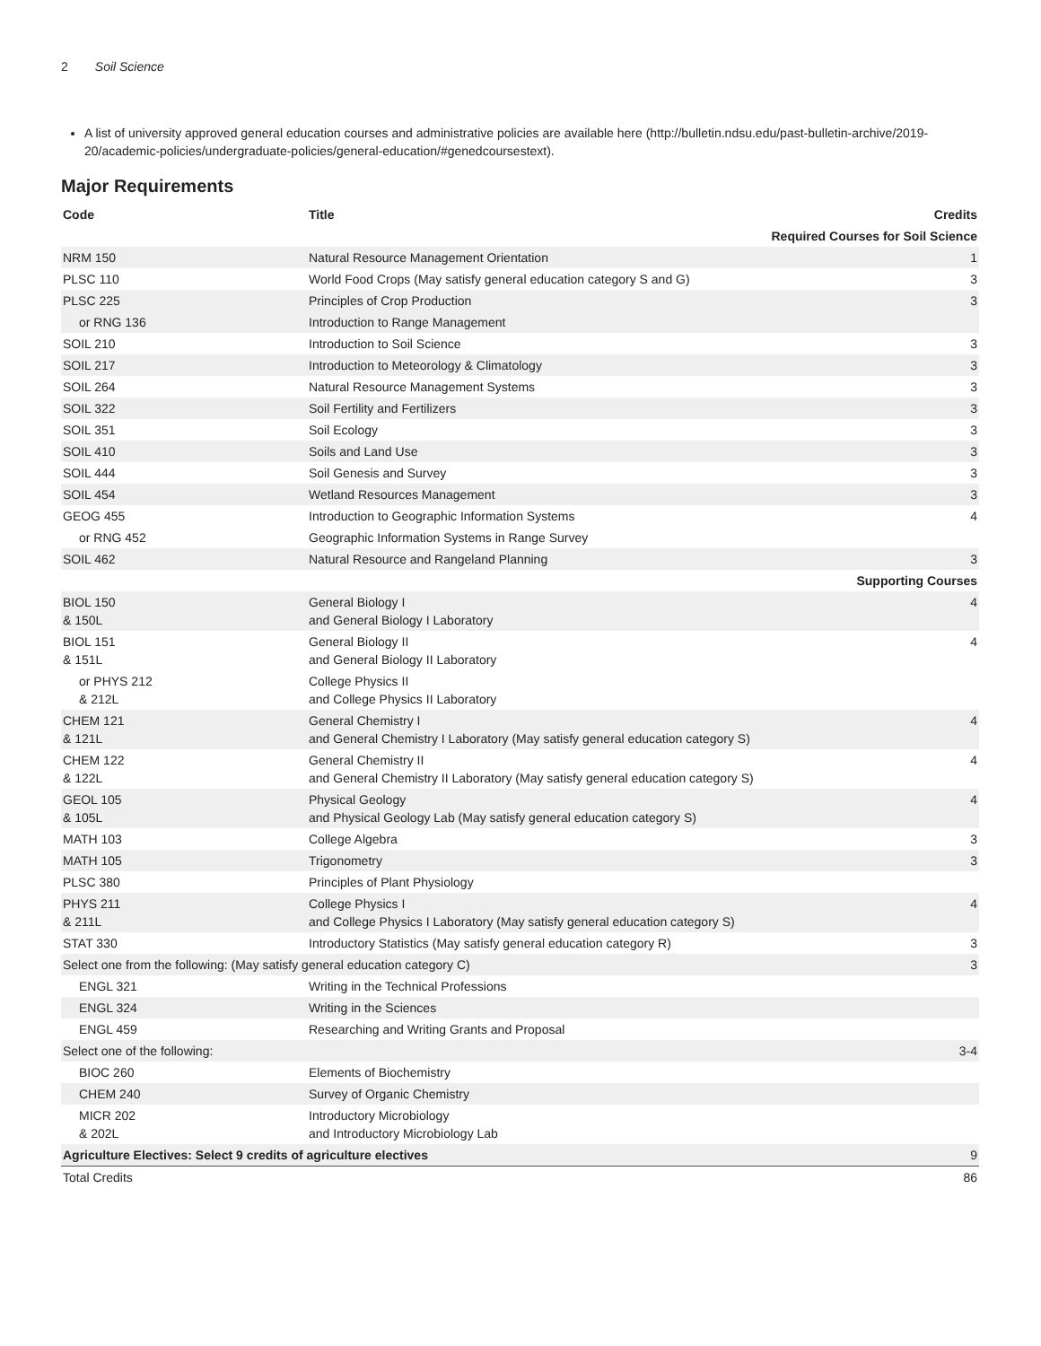2 Soil Science
A list of university approved general education courses and administrative policies are available here (http://bulletin.ndsu.edu/past-bulletin-archive/2019-20/academic-policies/undergraduate-policies/general-education/#genedcoursestext).
Major Requirements
| Code | Title | Credits |
| --- | --- | --- |
| Required Courses for Soil Science | | |
| NRM 150 | Natural Resource Management Orientation | 1 |
| PLSC 110 | World Food Crops (May satisfy general education category S and G) | 3 |
| PLSC 225 | Principles of Crop Production | 3 |
| or RNG 136 | Introduction to Range Management | |
| SOIL 210 | Introduction to Soil Science | 3 |
| SOIL 217 | Introduction to Meteorology & Climatology | 3 |
| SOIL 264 | Natural Resource Management Systems | 3 |
| SOIL 322 | Soil Fertility and Fertilizers | 3 |
| SOIL 351 | Soil Ecology | 3 |
| SOIL 410 | Soils and Land Use | 3 |
| SOIL 444 | Soil Genesis and Survey | 3 |
| SOIL 454 | Wetland Resources Management | 3 |
| GEOG 455 | Introduction to Geographic Information Systems | 4 |
| or RNG 452 | Geographic Information Systems in Range Survey | |
| SOIL 462 | Natural Resource and Rangeland Planning | 3 |
| Supporting Courses | | |
| BIOL 150 & 150L | General Biology I and General Biology I Laboratory | 4 |
| BIOL 151 & 151L | General Biology II and General Biology II Laboratory | 4 |
| or PHYS 212 & 212L | College Physics II and College Physics II Laboratory | |
| CHEM 121 & 121L | General Chemistry I and General Chemistry I Laboratory (May satisfy general education category S) | 4 |
| CHEM 122 & 122L | General Chemistry II and General Chemistry II Laboratory (May satisfy general education category S) | 4 |
| GEOL 105 & 105L | Physical Geology and Physical Geology Lab (May satisfy general education category S) | 4 |
| MATH 103 | College Algebra | 3 |
| MATH 105 | Trigonometry | 3 |
| PLSC 380 | Principles of Plant Physiology | |
| PHYS 211 & 211L | College Physics I and College Physics I Laboratory (May satisfy general education category S) | 4 |
| STAT 330 | Introductory Statistics (May satisfy general education category R) | 3 |
| Select one from the following: (May satisfy general education category C) | | 3 |
| ENGL 321 | Writing in the Technical Professions | |
| ENGL 324 | Writing in the Sciences | |
| ENGL 459 | Researching and Writing Grants and Proposal | |
| Select one of the following: | | 3-4 |
| BIOC 260 | Elements of Biochemistry | |
| CHEM 240 | Survey of Organic Chemistry | |
| MICR 202 & 202L | Introductory Microbiology and Introductory Microbiology Lab | |
| Agriculture Electives: Select 9 credits of agriculture electives | | 9 |
| Total Credits | | 86 |